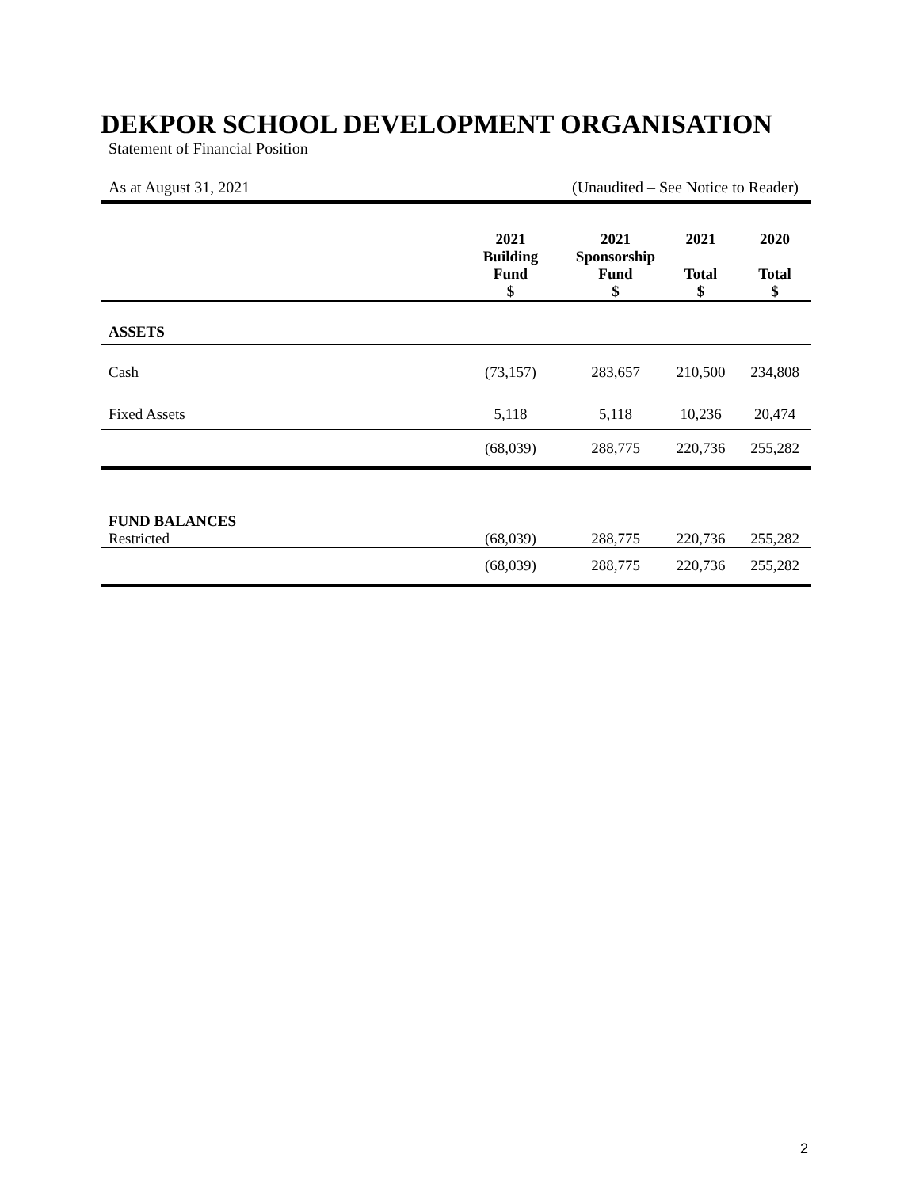DEKPOR SCHOOL DEVELOPMENT ORGANISATION
Statement of Financial Position
As at August 31, 2021 (Unaudited – See Notice to Reader)
| | 2021 Building Fund $ | 2021 Sponsorship Fund $ | 2021 Total $ | 2020 Total $ |
| --- | --- | --- | --- | --- |
| ASSETS | | | | |
| Cash | (73,157) | 283,657 | 210,500 | 234,808 |
| Fixed Assets | 5,118 | 5,118 | 10,236 | 20,474 |
| | (68,039) | 288,775 | 220,736 | 255,282 |
| FUND BALANCES | | | | |
| Restricted | (68,039) | 288,775 | 220,736 | 255,282 |
| | (68,039) | 288,775 | 220,736 | 255,282 |
2